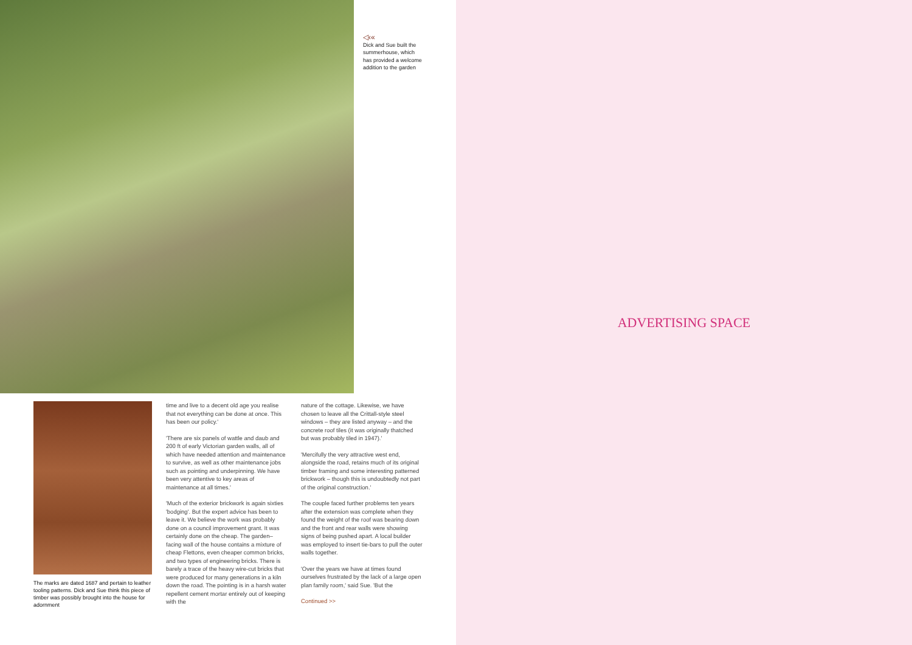◁‹«
Dick and Sue built the summerhouse, which has provided a welcome addition to the garden
The marks are dated 1687 and pertain to leather tooling patterns. Dick and Sue think this piece of timber was possibly brought into the house for adornment
time and live to a decent old age you realise that not everything can be done at once. This has been our policy.'
'There are six panels of wattle and daub and 200 ft of early Victorian garden walls, all of which have needed attention and maintenance to survive, as well as other maintenance jobs such as pointing and underpinning. We have been very attentive to key areas of maintenance at all times.'
'Much of the exterior brickwork is again sixties 'bodging'. But the expert advice has been to leave it. We believe the work was probably done on a council improvement grant. It was certainly done on the cheap. The garden–facing wall of the house contains a mixture of cheap Flettons, even cheaper common bricks, and two types of engineering bricks. There is barely a trace of the heavy wire-cut bricks that were produced for many generations in a kiln down the road. The pointing is in a harsh water repellent cement mortar entirely out of keeping with the
nature of the cottage. Likewise, we have chosen to leave all the Crittall-style steel windows – they are listed anyway – and the concrete roof tiles (it was originally thatched but was probably tiled in 1947).'
'Mercifully the very attractive west end, alongside the road, retains much of its original timber framing and some interesting patterned brickwork – though this is undoubtedly not part of the original construction.'
The couple faced further problems ten years after the extension was complete when they found the weight of the roof was bearing down and the front and rear walls were showing signs of being pushed apart. A local builder was employed to insert tie-bars to pull the outer walls together.
'Over the years we have at times found ourselves frustrated by the lack of a large open plan family room,' said Sue. 'But the
Continued >>
ADVERTISING SPACE